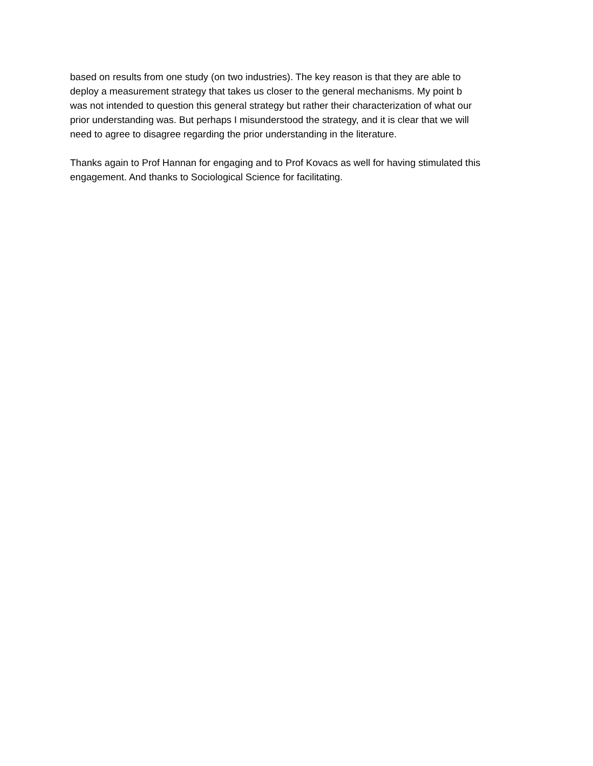based on results from one study (on two industries). The key reason is that they are able to deploy a measurement strategy that takes us closer to the general mechanisms. My point b was not intended to question this general strategy but rather their characterization of what our prior understanding was. But perhaps I misunderstood the strategy, and it is clear that we will need to agree to disagree regarding the prior understanding in the literature.
Thanks again to Prof Hannan for engaging and to Prof Kovacs as well for having stimulated this engagement. And thanks to Sociological Science for facilitating.